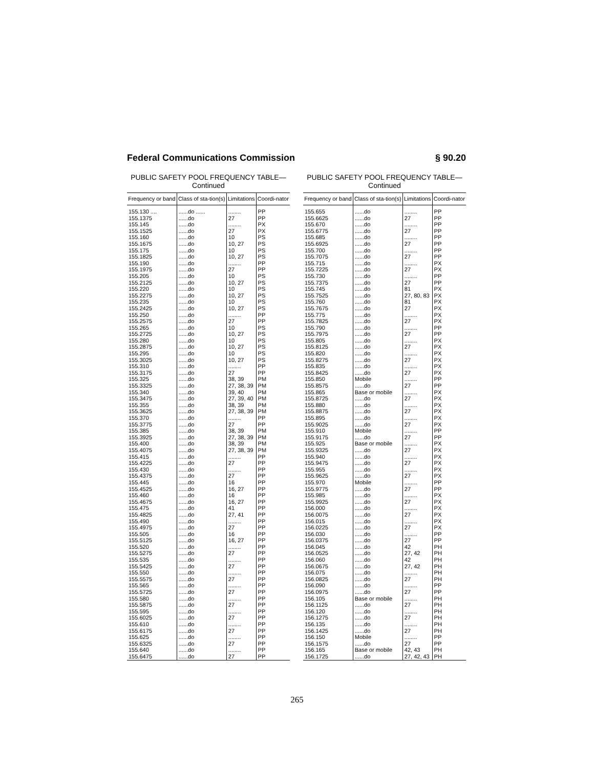Federal Communications Commission § 90.20
PUBLIC SAFETY POOL FREQUENCY TABLE—
Continued
| Frequency or band | Class of sta-tion(s) | Limitations | Coordi-nator |
| --- | --- | --- | --- |
| 155.130 .... | ......do ...... | ........ | PP |
| 155.1375 | ......do | 27 | PP |
| 155.145 | ......do | ........ | PX |
| 155.1525 | ......do | 27 | PX |
| 155.160 | ......do | 10 | PS |
| 155.1675 | ......do | 10, 27 | PS |
| 155.175 | ......do | 10 | PS |
| 155.1825 | ......do | 10, 27 | PS |
| 155.190 | ......do | ........ | PP |
| 155.1975 | ......do | 27 | PP |
| 155.205 | ......do | 10 | PS |
| 155.2125 | ......do | 10, 27 | PS |
| 155.220 | ......do | 10 | PS |
| 155.2275 | ......do | 10, 27 | PS |
| 155.235 | ......do | 10 | PS |
| 155.2425 | ......do | 10, 27 | PS |
| 155.250 | ......do | ........ | PP |
| 155.2575 | ......do | 27 | PP |
| 155.265 | ......do | 10 | PS |
| 155.2725 | ......do | 10, 27 | PS |
| 155.280 | ......do | 10 | PS |
| 155.2875 | ......do | 10, 27 | PS |
| 155.295 | ......do | 10 | PS |
| 155.3025 | ......do | 10, 27 | PS |
| 155.310 | ......do | ........ | PP |
| 155.3175 | ......do | 27 | PP |
| 155.325 | ......do | 38, 39 | PM |
| 155.3325 | ......do | 27, 38, 39 | PM |
| 155.340 | ......do | 39, 40 | PM |
| 155.3475 | ......do | 27, 39, 40 | PM |
| 155.355 | ......do | 38, 39 | PM |
| 155.3625 | ......do | 27, 38, 39 | PM |
| 155.370 | ......do | ........ | PP |
| 155.3775 | ......do | 27 | PP |
| 155.385 | ......do | 38, 39 | PM |
| 155.3925 | ......do | 27, 38, 39 | PM |
| 155.400 | ......do | 38, 39 | PM |
| 155.4075 | ......do | 27, 38, 39 | PM |
| 155.415 | ......do | ........ | PP |
| 155.4225 | ......do | 27 | PP |
| 155.430 | ......do | ........ | PP |
| 155.4375 | ......do | 27 | PP |
| 155.445 | ......do | 16 | PP |
| 155.4525 | ......do | 16, 27 | PP |
| 155.460 | ......do | 16 | PP |
| 155.4675 | ......do | 16, 27 | PP |
| 155.475 | ......do | 41 | PP |
| 155.4825 | ......do | 27, 41 | PP |
| 155.490 | ......do | ........ | PP |
| 155.4975 | ......do | 27 | PP |
| 155.505 | ......do | 16 | PP |
| 155.5125 | ......do | 16, 27 | PP |
| 155.520 | ......do | ........ | PP |
| 155.5275 | ......do | 27 | PP |
| 155.535 | ......do | ........ | PP |
| 155.5425 | ......do | 27 | PP |
| 155.550 | ......do | ........ | PP |
| 155.5575 | ......do | 27 | PP |
| 155.565 | ......do | ........ | PP |
| 155.5725 | ......do | 27 | PP |
| 155.580 | ......do | ........ | PP |
| 155.5875 | ......do | 27 | PP |
| 155.595 | ......do | ........ | PP |
| 155.6025 | ......do | 27 | PP |
| 155.610 | ......do | ........ | PP |
| 155.6175 | ......do | 27 | PP |
| 155.625 | ......do | ........ | PP |
| 155.6325 | ......do | 27 | PP |
| 155.640 | ......do | ........ | PP |
| 155.6475 | ......do | 27 | PP |
PUBLIC SAFETY POOL FREQUENCY TABLE—
Continued
| Frequency or band | Class of sta-tion(s) | Limitations | Coordi-nator |
| --- | --- | --- | --- |
| 155.655 | ......do | ........ | PP |
| 155.6625 | ......do | 27 | PP |
| 155.670 | ......do | ........ | PP |
| 155.6775 | ......do | 27 | PP |
| 155.685 | ......do | ........ | PP |
| 155.6925 | ......do | 27 | PP |
| 155.700 | ......do | ........ | PP |
| 155.7075 | ......do | 27 | PP |
| 155.715 | ......do | ........ | PX |
| 155.7225 | ......do | 27 | PX |
| 155.730 | ......do | ........ | PP |
| 155.7375 | ......do | 27 | PP |
| 155.745 | ......do | 81 | PX |
| 155.7525 | ......do | 27, 80, 83 | PX |
| 155.760 | ......do | 81 | PX |
| 155.7675 | ......do | 27 | PX |
| 155.775 | ......do | ........ | PX |
| 155.7825 | ......do | 27 | PX |
| 155.790 | ......do | ........ | PP |
| 155.7975 | ......do | 27 | PP |
| 155.805 | ......do | ........ | PX |
| 155.8125 | ......do | 27 | PX |
| 155.820 | ......do | ........ | PX |
| 155.8275 | ......do | 27 | PX |
| 155.835 | ......do | ........ | PX |
| 155.8425 | ......do | 27 | PX |
| 155.850 | Mobile | ........ | PP |
| 155.8575 | ......do | 27 | PP |
| 155.865 | Base or mobile | ........ | PX |
| 155.8725 | ......do | 27 | PX |
| 155.880 | ......do | ........ | PX |
| 155.8875 | ......do | 27 | PX |
| 155.895 | ......do | ........ | PX |
| 155.9025 | ......do | 27 | PX |
| 155.910 | Mobile | ........ | PP |
| 155.9175 | ......do | 27 | PP |
| 155.925 | Base or mobile | ........ | PX |
| 155.9325 | ......do | 27 | PX |
| 155.940 | ......do | ........ | PX |
| 155.9475 | ......do | 27 | PX |
| 155.955 | ......do | ........ | PX |
| 155.9625 | ......do | 27 | PX |
| 155.970 | Mobile | ........ | PP |
| 155.9775 | ......do | 27 | PP |
| 155.985 | ......do | ........ | PX |
| 155.9925 | ......do | 27 | PX |
| 156.000 | ......do | ........ | PX |
| 156.0075 | ......do | 27 | PX |
| 156.015 | ......do | ........ | PX |
| 156.0225 | ......do | 27 | PX |
| 156.030 | ......do | ........ | PP |
| 156.0375 | ......do | 27 | PP |
| 156.045 | ......do | 42 | PH |
| 156.0525 | ......do | 27, 42 | PH |
| 156.060 | ......do | 42 | PH |
| 156.0675 | ......do | 27, 42 | PH |
| 156.075 | ......do | ........ | PH |
| 156.0825 | ......do | 27 | PH |
| 156.090 | ......do | ........ | PP |
| 156.0975 | ......do | 27 | PP |
| 156.105 | Base or mobile | ........ | PH |
| 156.1125 | ......do | 27 | PH |
| 156.120 | ......do | ........ | PH |
| 156.1275 | ......do | 27 | PH |
| 156.135 | ......do | ........ | PH |
| 156.1425 | ......do | 27 | PH |
| 156.150 | Mobile | ........ | PP |
| 156.1575 | ......do | 27 | PP |
| 156.165 | Base or mobile | 42, 43 | PH |
| 156.1725 | ......do | 27, 42, 43 | PH |
265